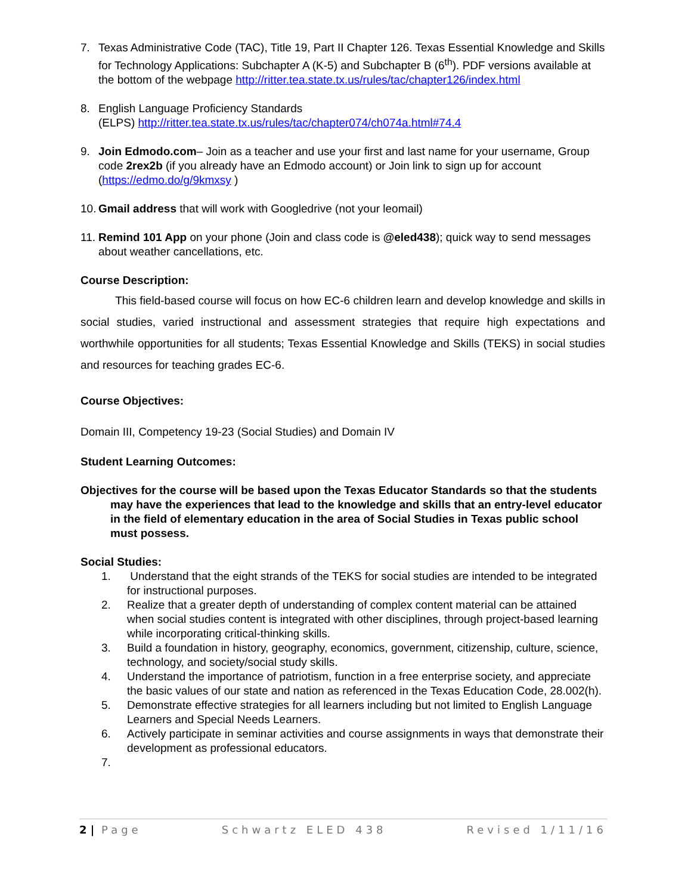7. Texas Administrative Code (TAC), Title 19, Part II Chapter 126. Texas Essential Knowledge and Skills for Technology Applications: Subchapter A (K-5) and Subchapter B (6<sup>th</sup>). PDF versions available at the bottom of the webpage http://ritter.tea.state.tx.us/rules/tac/chapter126/index.html
8. English Language Proficiency Standards
(ELPS) http://ritter.tea.state.tx.us/rules/tac/chapter074/ch074a.html#74.4
9. Join Edmodo.com– Join as a teacher and use your first and last name for your username, Group code 2rex2b (if you already have an Edmodo account) or Join link to sign up for account (https://edmo.do/g/9kmxsy )
10.
Gmail address that will work with Googledrive (not your leomail)
11.
Remind 101 App on your phone (Join and class code is @eled438); quick way to send messages about weather cancellations, etc.
Course Description:
This field-based course will focus on how EC-6 children learn and develop knowledge and skills in social studies, varied instructional and assessment strategies that require high expectations and worthwhile opportunities for all students; Texas Essential Knowledge and Skills (TEKS) in social studies and resources for teaching grades EC-6.
Course Objectives:
Domain III, Competency 19-23 (Social Studies) and Domain IV
Student Learning Outcomes:
Objectives for the course will be based upon the Texas Educator Standards so that the students may have the experiences that lead to the knowledge and skills that an entry-level educator in the field of elementary education in the area of Social Studies in Texas public school must possess.
Social Studies:
1. Understand that the eight strands of the TEKS for social studies are intended to be integrated for instructional purposes.
2. Realize that a greater depth of understanding of complex content material can be attained when social studies content is integrated with other disciplines, through project-based learning while incorporating critical-thinking skills.
3. Build a foundation in history, geography, economics, government, citizenship, culture, science, technology, and society/social study skills.
4. Understand the importance of patriotism, function in a free enterprise society, and appreciate the basic values of our state and nation as referenced in the Texas Education Code, 28.002(h).
5. Demonstrate effective strategies for all learners including but not limited to English Language Learners and Special Needs Learners.
6. Actively participate in seminar activities and course assignments in ways that demonstrate their development as professional educators.
7.
2 | Page Schwartz ELED 438 Revised 1/11/16